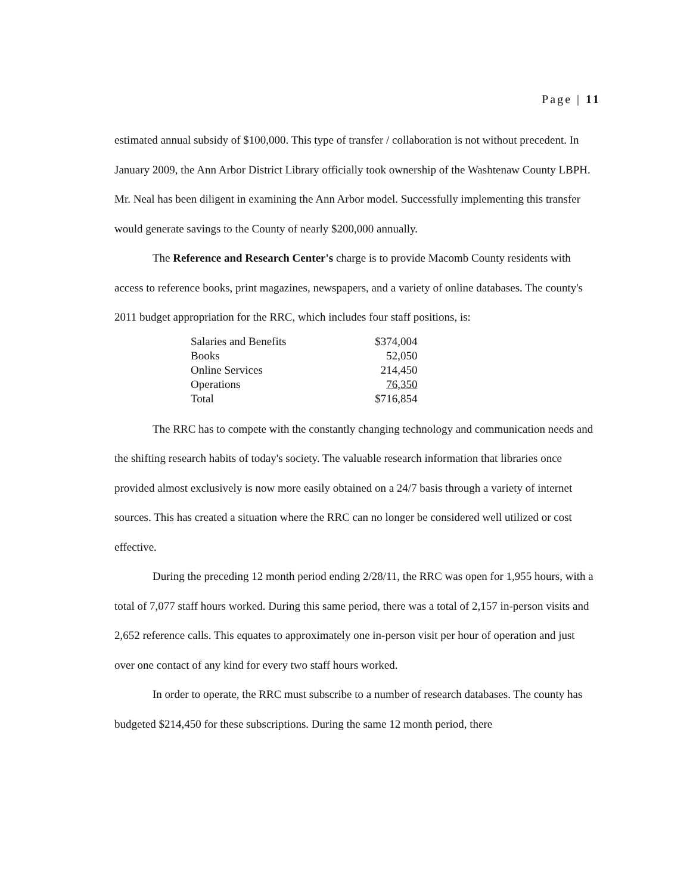Page | 11
estimated annual subsidy of $100,000. This type of transfer / collaboration is not without precedent. In January 2009, the Ann Arbor District Library officially took ownership of the Washtenaw County LBPH. Mr. Neal has been diligent in examining the Ann Arbor model. Successfully implementing this transfer would generate savings to the County of nearly $200,000 annually.
The Reference and Research Center's charge is to provide Macomb County residents with access to reference books, print magazines, newspapers, and a variety of online databases. The county's 2011 budget appropriation for the RRC, which includes four staff positions, is:
| Salaries and Benefits | $374,004 |
| Books | 52,050 |
| Online Services | 214,450 |
| Operations | 76,350 |
| Total | $716,854 |
The RRC has to compete with the constantly changing technology and communication needs and the shifting research habits of today's society. The valuable research information that libraries once provided almost exclusively is now more easily obtained on a 24/7 basis through a variety of internet sources. This has created a situation where the RRC can no longer be considered well utilized or cost effective.
During the preceding 12 month period ending 2/28/11, the RRC was open for 1,955 hours, with a total of 7,077 staff hours worked. During this same period, there was a total of 2,157 in-person visits and 2,652 reference calls. This equates to approximately one in-person visit per hour of operation and just over one contact of any kind for every two staff hours worked.
In order to operate, the RRC must subscribe to a number of research databases. The county has budgeted $214,450 for these subscriptions. During the same 12 month period, there